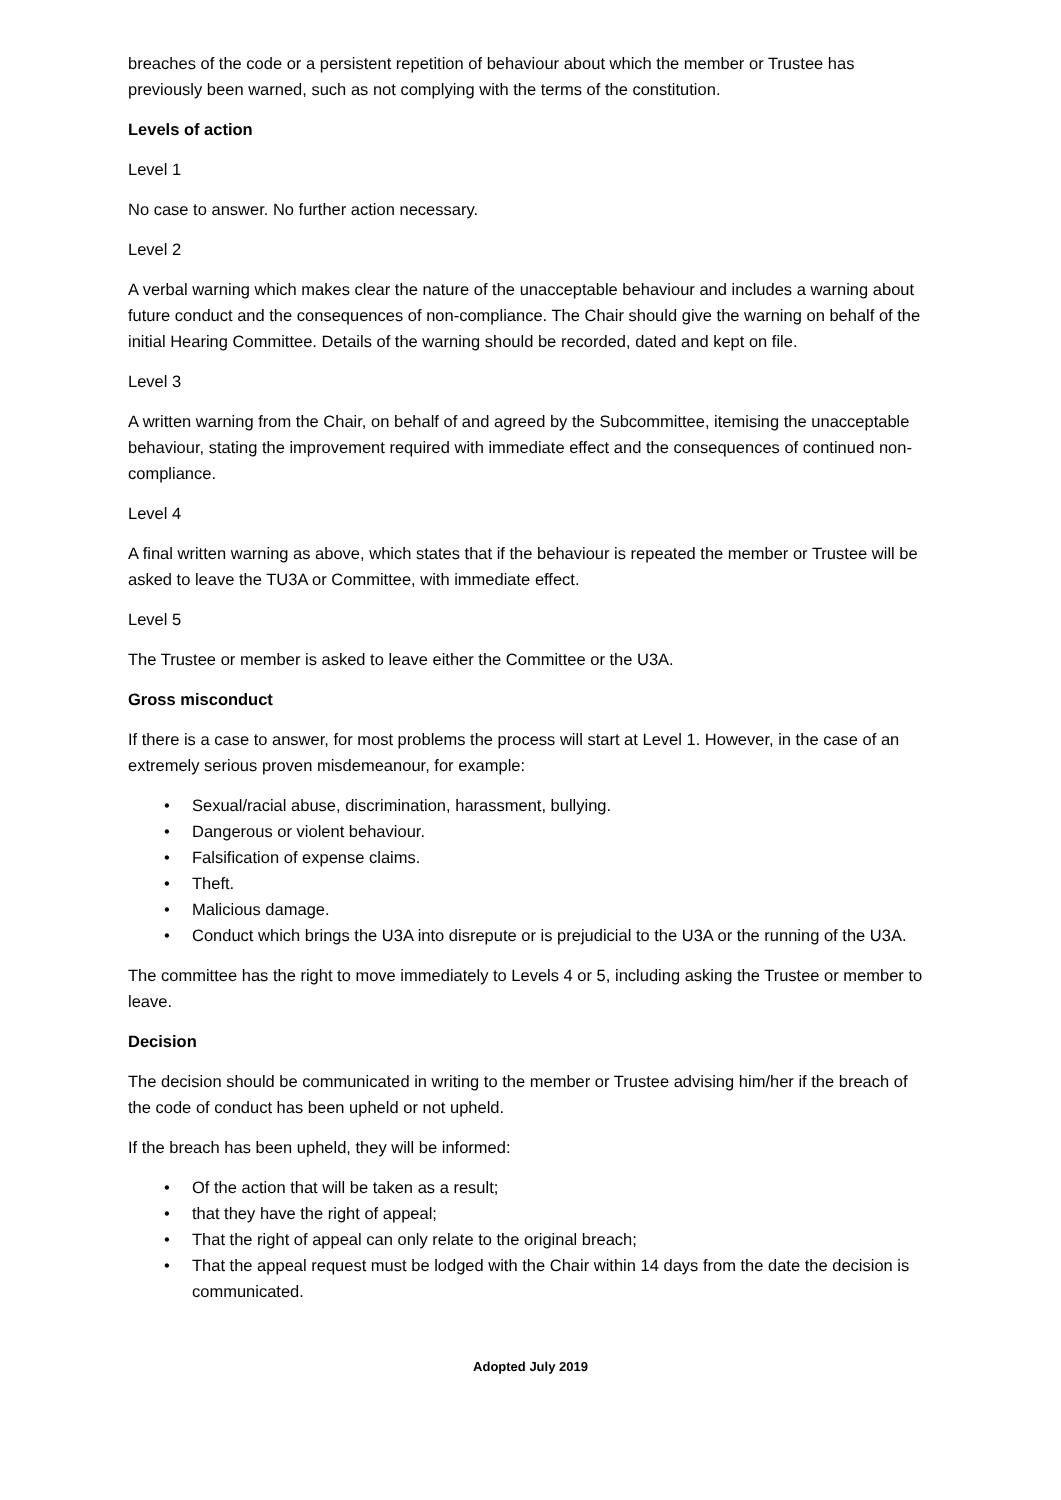breaches of the code or a persistent repetition of behaviour about which the member or Trustee has previously been warned, such as not complying with the terms of the constitution.
Levels of action
Level 1
No case to answer. No further action necessary.
Level 2
A verbal warning which makes clear the nature of the unacceptable behaviour and includes a warning about future conduct and the consequences of non-compliance. The Chair should give the warning on behalf of the initial Hearing Committee. Details of the warning should be recorded, dated and kept on file.
Level 3
A written warning from the Chair, on behalf of and agreed by the Subcommittee, itemising the unacceptable behaviour, stating the improvement required with immediate effect and the consequences of continued non-compliance.
Level 4
A final written warning as above, which states that if the behaviour is repeated the member or Trustee will be asked to leave the TU3A or Committee, with immediate effect.
Level 5
The Trustee or member is asked to leave either the Committee or the U3A.
Gross misconduct
If there is a case to answer, for most problems the process will start at Level 1. However, in the case of an extremely serious proven misdemeanour, for example:
• Sexual/racial abuse, discrimination, harassment, bullying.
• Dangerous or violent behaviour.
• Falsification of expense claims.
• Theft.
• Malicious damage.
• Conduct which brings the U3A into disrepute or is prejudicial to the U3A or the running of the U3A.
The committee has the right to move immediately to Levels 4 or 5, including asking the Trustee or member to leave.
Decision
The decision should be communicated in writing to the member or Trustee advising him/her if the breach of the code of conduct has been upheld or not upheld.
If the breach has been upheld, they will be informed:
• Of the action that will be taken as a result;
• that they have the right of appeal;
• That the right of appeal can only relate to the original breach;
• That the appeal request must be lodged with the Chair within 14 days from the date the decision is communicated.
Adopted July 2019